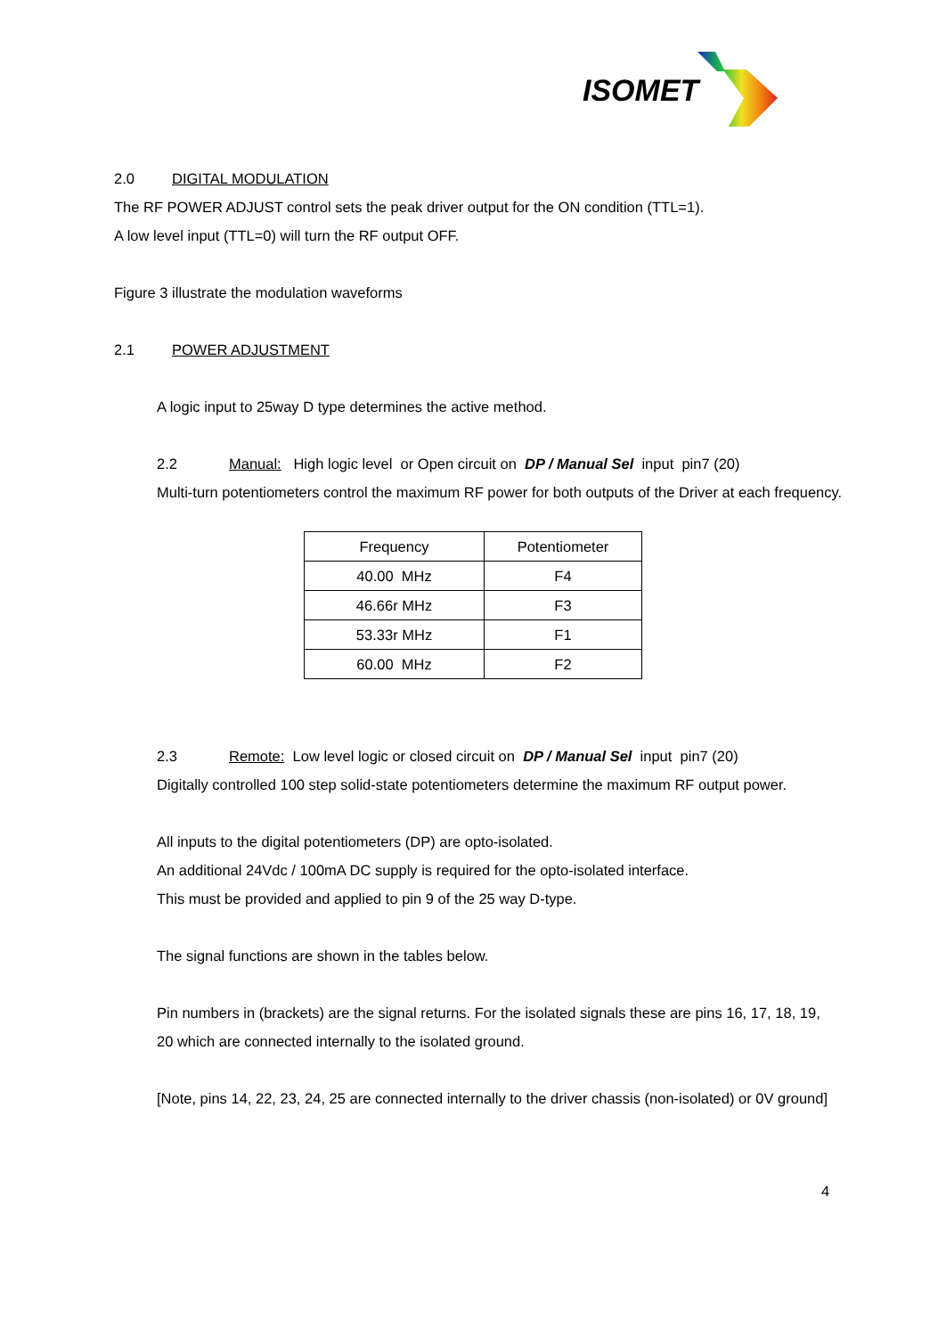ISOMET
2.0 DIGITAL MODULATION
The RF POWER ADJUST control sets the peak driver output for the ON condition (TTL=1).
A low level input (TTL=0) will turn the RF output OFF.
Figure 3 illustrate the modulation waveforms
2.1 POWER ADJUSTMENT
A logic input to 25way D type determines the active method.
2.2 Manual: High logic level or Open circuit on DP / Manual Sel input pin7 (20)
Multi-turn potentiometers control the maximum RF power for both outputs of the Driver at each frequency.
| Frequency | Potentiometer |
| --- | --- |
| 40.00 MHz | F4 |
| 46.66r MHz | F3 |
| 53.33r MHz | F1 |
| 60.00 MHz | F2 |
2.3 Remote: Low level logic or closed circuit on DP / Manual Sel input pin7 (20)
Digitally controlled 100 step solid-state potentiometers determine the maximum RF output power.
All inputs to the digital potentiometers (DP) are opto-isolated.
An additional 24Vdc / 100mA DC supply is required for the opto-isolated interface.
This must be provided and applied to pin 9 of the 25 way D-type.
The signal functions are shown in the tables below.
Pin numbers in (brackets) are the signal returns. For the isolated signals these are pins 16, 17, 18, 19, 20 which are connected internally to the isolated ground.
[Note, pins 14, 22, 23, 24, 25 are connected internally to the driver chassis (non-isolated) or 0V ground]
4